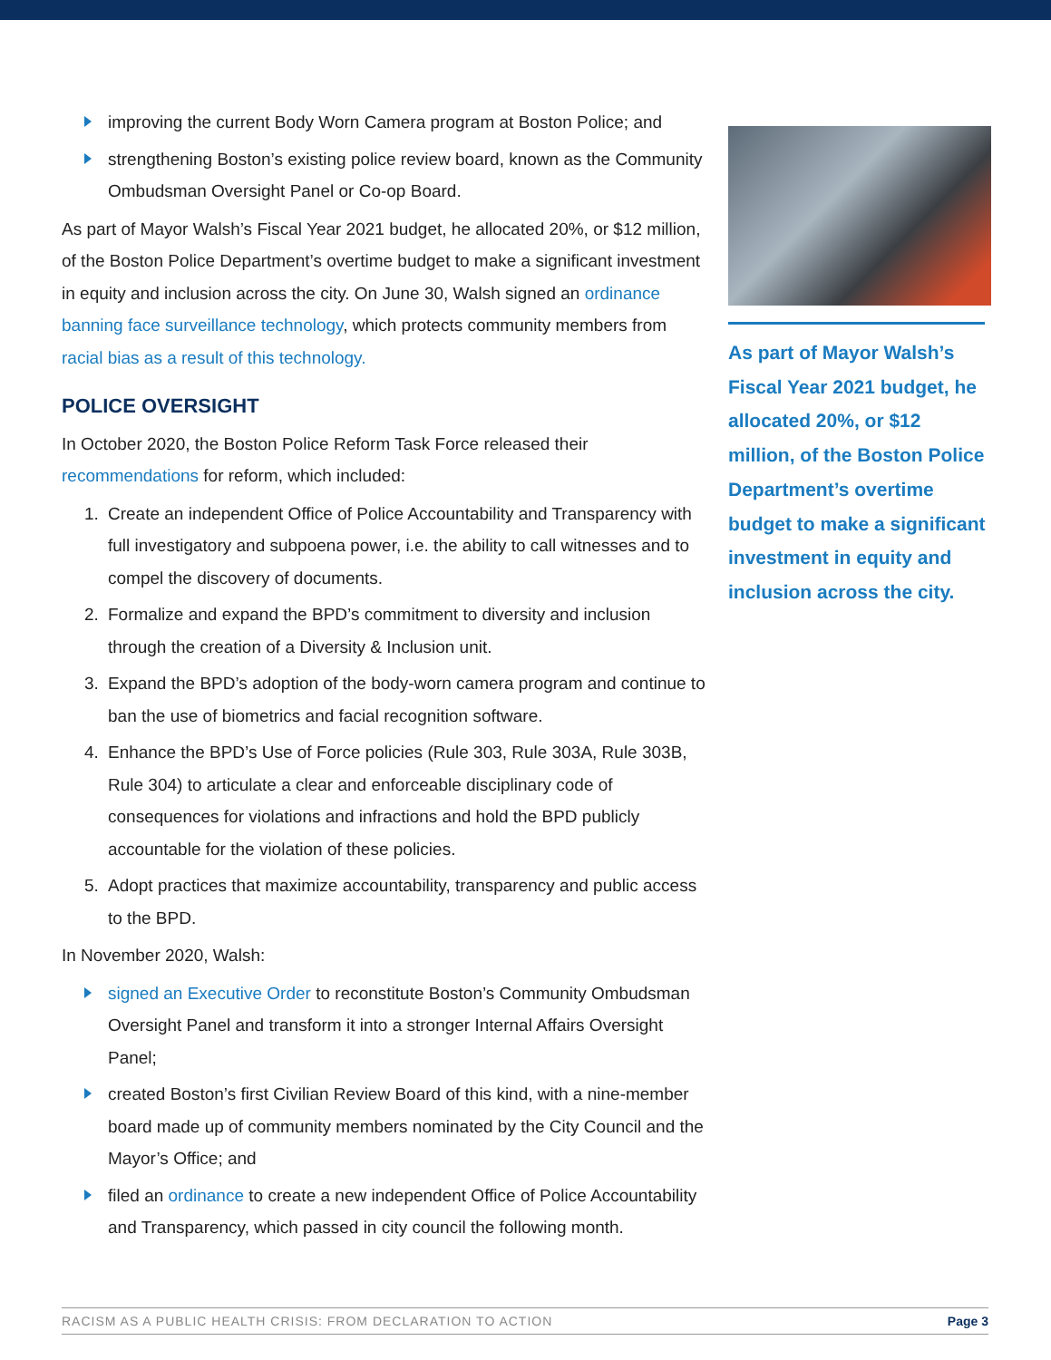improving the current Body Worn Camera program at Boston Police; and
strengthening Boston’s existing police review board, known as the Community Ombudsman Oversight Panel or Co-op Board.
As part of Mayor Walsh’s Fiscal Year 2021 budget, he allocated 20%, or $12 million, of the Boston Police Department’s overtime budget to make a significant investment in equity and inclusion across the city. On June 30, Walsh signed an ordinance banning face surveillance technology, which protects community members from racial bias as a result of this technology.
POLICE OVERSIGHT
In October 2020, the Boston Police Reform Task Force released their recommendations for reform, which included:
1. Create an independent Office of Police Accountability and Transparency with full investigatory and subpoena power, i.e. the ability to call witnesses and to compel the discovery of documents.
2. Formalize and expand the BPD’s commitment to diversity and inclusion through the creation of a Diversity & Inclusion unit.
3. Expand the BPD’s adoption of the body-worn camera program and continue to ban the use of biometrics and facial recognition software.
4. Enhance the BPD’s Use of Force policies (Rule 303, Rule 303A, Rule 303B, Rule 304) to articulate a clear and enforceable disciplinary code of consequences for violations and infractions and hold the BPD publicly accountable for the violation of these policies.
5. Adopt practices that maximize accountability, transparency and public access to the BPD.
In November 2020, Walsh:
signed an Executive Order to reconstitute Boston’s Community Ombudsman Oversight Panel and transform it into a stronger Internal Affairs Oversight Panel;
created Boston’s first Civilian Review Board of this kind, with a nine-member board made up of community members nominated by the City Council and the Mayor’s Office; and
filed an ordinance to create a new independent Office of Police Accountability and Transparency, which passed in city council the following month.
As part of Mayor Walsh’s Fiscal Year 2021 budget, he allocated 20%, or $12 million, of the Boston Police Department’s overtime budget to make a significant investment in equity and inclusion across the city.
RACISM AS A PUBLIC HEALTH CRISIS: FROM DECLARATION TO ACTION Page 3